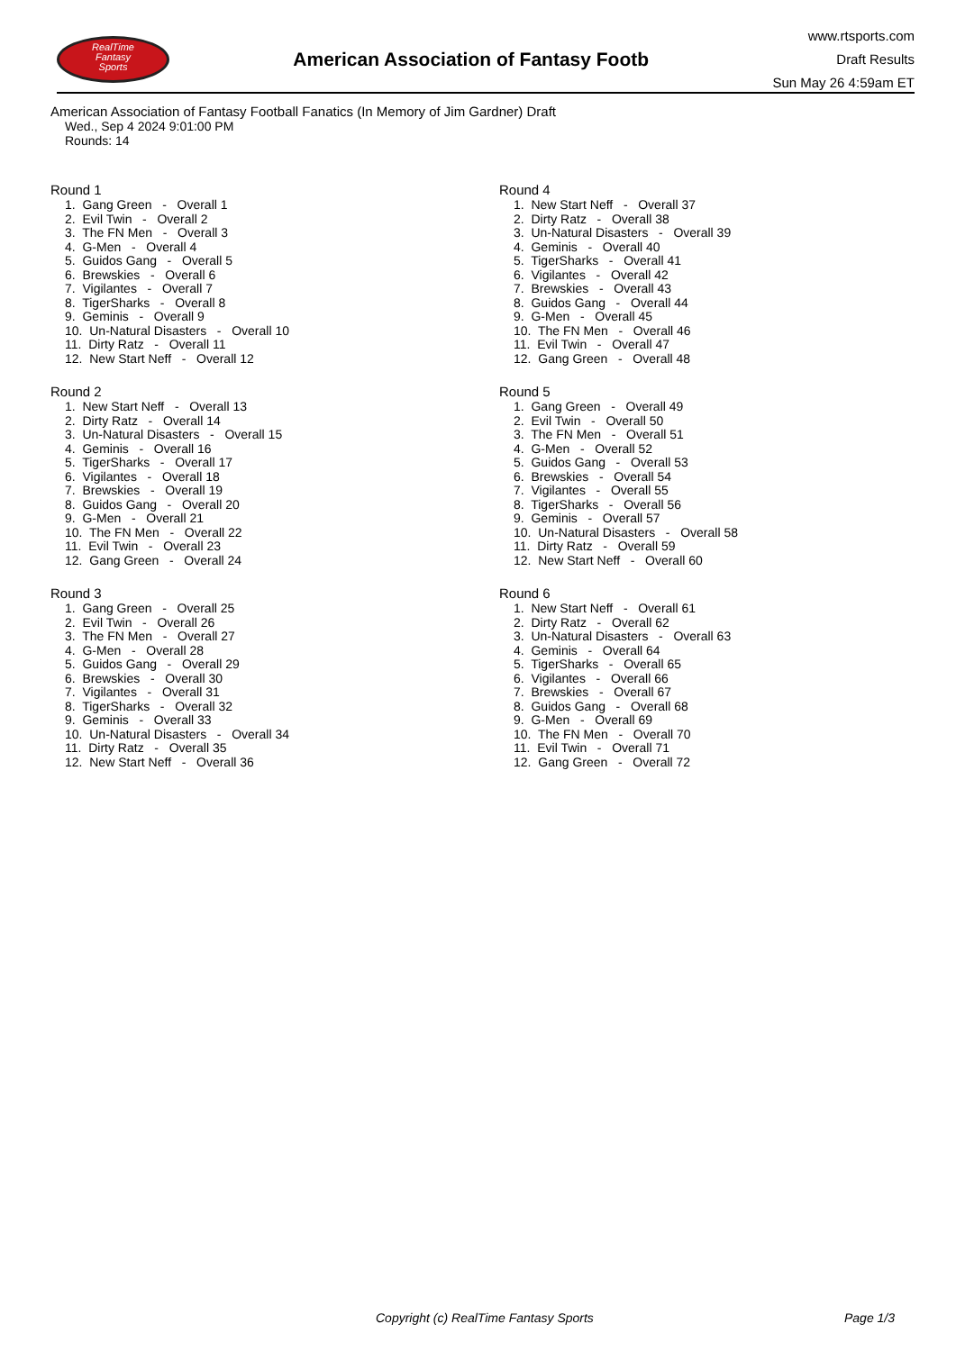RealTime
Fantasy
Sports
American Association of Fantasy Footb
www.rtsports.com
Draft Results
Sun May 26 4:59am ET
American Association of Fantasy Football Fanatics (In Memory of Jim Gardner) Draft
Wed., Sep 4 2024 9:01:00 PM
Rounds: 14
Round 1
1. Gang Green - Overall 1 2. Evil Twin - Overall 2 3. The FN Men - Overall 3 4. G-Men - Overall 4 5. Guidos Gang - Overall 5 6. Brewskies - Overall 6 7. Vigilantes - Overall 7 8. TigerSharks - Overall 8 9. Geminis - Overall 9 10. Un-Natural Disasters - Overall 10 11. Dirty Ratz - Overall 11 12. New Start Neff - Overall 12
Round 2
1. New Start Neff - Overall 13 2. Dirty Ratz - Overall 14 3. Un-Natural Disasters - Overall 15 4. Geminis - Overall 16 5. TigerSharks - Overall 17 6. Vigilantes - Overall 18 7. Brewskies - Overall 19 8. Guidos Gang - Overall 20 9. G-Men - Overall 21 10. The FN Men - Overall 22 11. Evil Twin - Overall 23 12. Gang Green - Overall 24
Round 3
1. Gang Green - Overall 25 2. Evil Twin - Overall 26 3. The FN Men - Overall 27 4. G-Men - Overall 28 5. Guidos Gang - Overall 29 6. Brewskies - Overall 30 7. Vigilantes - Overall 31 8. TigerSharks - Overall 32 9. Geminis - Overall 33 10. Un-Natural Disasters - Overall 34 11. Dirty Ratz - Overall 35 12. New Start Neff - Overall 36
Round 4
1. New Start Neff - Overall 37 2. Dirty Ratz - Overall 38 3. Un-Natural Disasters - Overall 39 4. Geminis - Overall 40 5. TigerSharks - Overall 41 6. Vigilantes - Overall 42 7. Brewskies - Overall 43 8. Guidos Gang - Overall 44 9. G-Men - Overall 45 10. The FN Men - Overall 46 11. Evil Twin - Overall 47 12. Gang Green - Overall 48
Round 5
1. Gang Green - Overall 49 2. Evil Twin - Overall 50 3. The FN Men - Overall 51 4. G-Men - Overall 52 5. Guidos Gang - Overall 53 6. Brewskies - Overall 54 7. Vigilantes - Overall 55 8. TigerSharks - Overall 56 9. Geminis - Overall 57 10. Un-Natural Disasters - Overall 58 11. Dirty Ratz - Overall 59 12. New Start Neff - Overall 60
Round 6
1. New Start Neff - Overall 61 2. Dirty Ratz - Overall 62 3. Un-Natural Disasters - Overall 63 4. Geminis - Overall 64 5. TigerSharks - Overall 65 6. Vigilantes - Overall 66 7. Brewskies - Overall 67 8. Guidos Gang - Overall 68 9. G-Men - Overall 69 10. The FN Men - Overall 70 11. Evil Twin - Overall 71 12. Gang Green - Overall 72
Copyright (c) RealTime Fantasy Sports Page 1/3